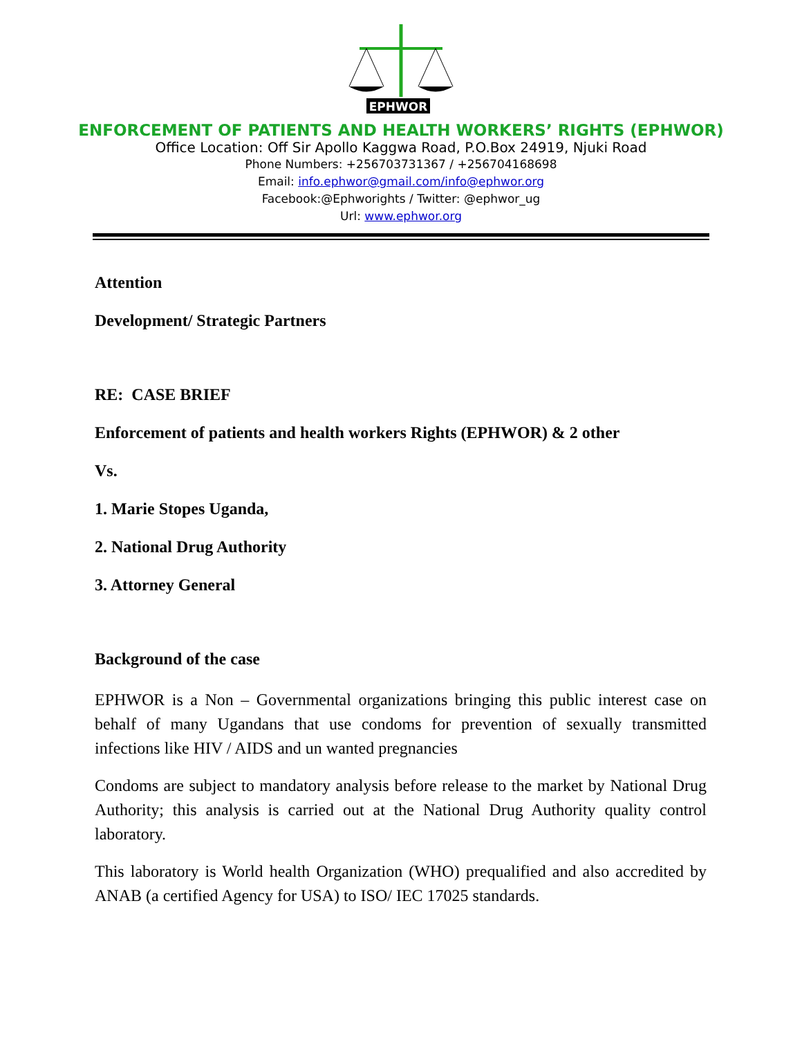EPHWOR
ENFORCEMENT OF PATIENTS AND HEALTH WORKERS’ RIGHTS (EPHWOR)
Office Location: Off Sir Apollo Kaggwa Road, P.O.Box 24919, Njuki Road
Phone Numbers: +256703731367 / +256704168698
Email: info.ephwor@gmail.com/info@ephwor.org
Facebook:@Ephworights / Twitter: @ephwor_ug
Url: www.ephwor.org
Attention
Development/ Strategic Partners
RE: CASE BRIEF
Enforcement of patients and health workers Rights (EPHWOR) & 2 other
Vs.
1. Marie Stopes Uganda,
2. National Drug Authority
3. Attorney General
Background of the case
EPHWOR is a Non – Governmental organizations bringing this public interest case on behalf of many Ugandans that use condoms for prevention of sexually transmitted infections like HIV / AIDS and un wanted pregnancies
Condoms are subject to mandatory analysis before release to the market by National Drug Authority; this analysis is carried out at the National Drug Authority quality control laboratory.
This laboratory is World health Organization (WHO) prequalified and also accredited by ANAB (a certified Agency for USA) to ISO/ IEC 17025 standards.